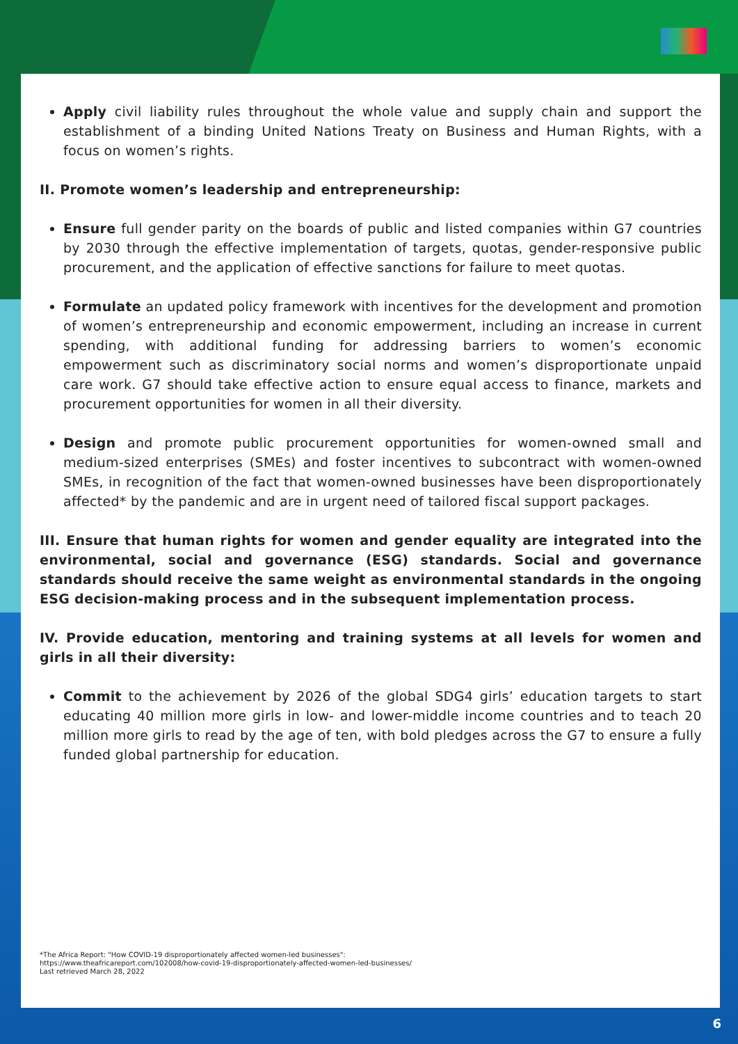Apply civil liability rules throughout the whole value and supply chain and support the establishment of a binding United Nations Treaty on Business and Human Rights, with a focus on women’s rights.
II. Promote women’s leadership and entrepreneurship:
Ensure full gender parity on the boards of public and listed companies within G7 countries by 2030 through the effective implementation of targets, quotas, gender-responsive public procurement, and the application of effective sanctions for failure to meet quotas.
Formulate an updated policy framework with incentives for the development and promotion of women’s entrepreneurship and economic empowerment, including an increase in current spending, with additional funding for addressing barriers to women’s economic empowerment such as discriminatory social norms and women’s disproportionate unpaid care work. G7 should take effective action to ensure equal access to finance, markets and procurement opportunities for women in all their diversity.
Design and promote public procurement opportunities for women-owned small and medium-sized enterprises (SMEs) and foster incentives to subcontract with women-owned SMEs, in recognition of the fact that women-owned businesses have been disproportionately affected* by the pandemic and are in urgent need of tailored fiscal support packages.
III. Ensure that human rights for women and gender equality are integrated into the environmental, social and governance (ESG) standards. Social and governance standards should receive the same weight as environmental standards in the ongoing ESG decision-making process and in the subsequent implementation process.
IV. Provide education, mentoring and training systems at all levels for women and girls in all their diversity:
Commit to the achievement by 2026 of the global SDG4 girls’ education targets to start educating 40 million more girls in low- and lower-middle income countries and to teach 20 million more girls to read by the age of ten, with bold pledges across the G7 to ensure a fully funded global partnership for education.
*The Africa Report: "How COVID-19 disproportionately affected women-led businesses":
https://www.theafricareport.com/102008/how-covid-19-disproportionately-affected-women-led-businesses/
Last retrieved March 28, 2022
6